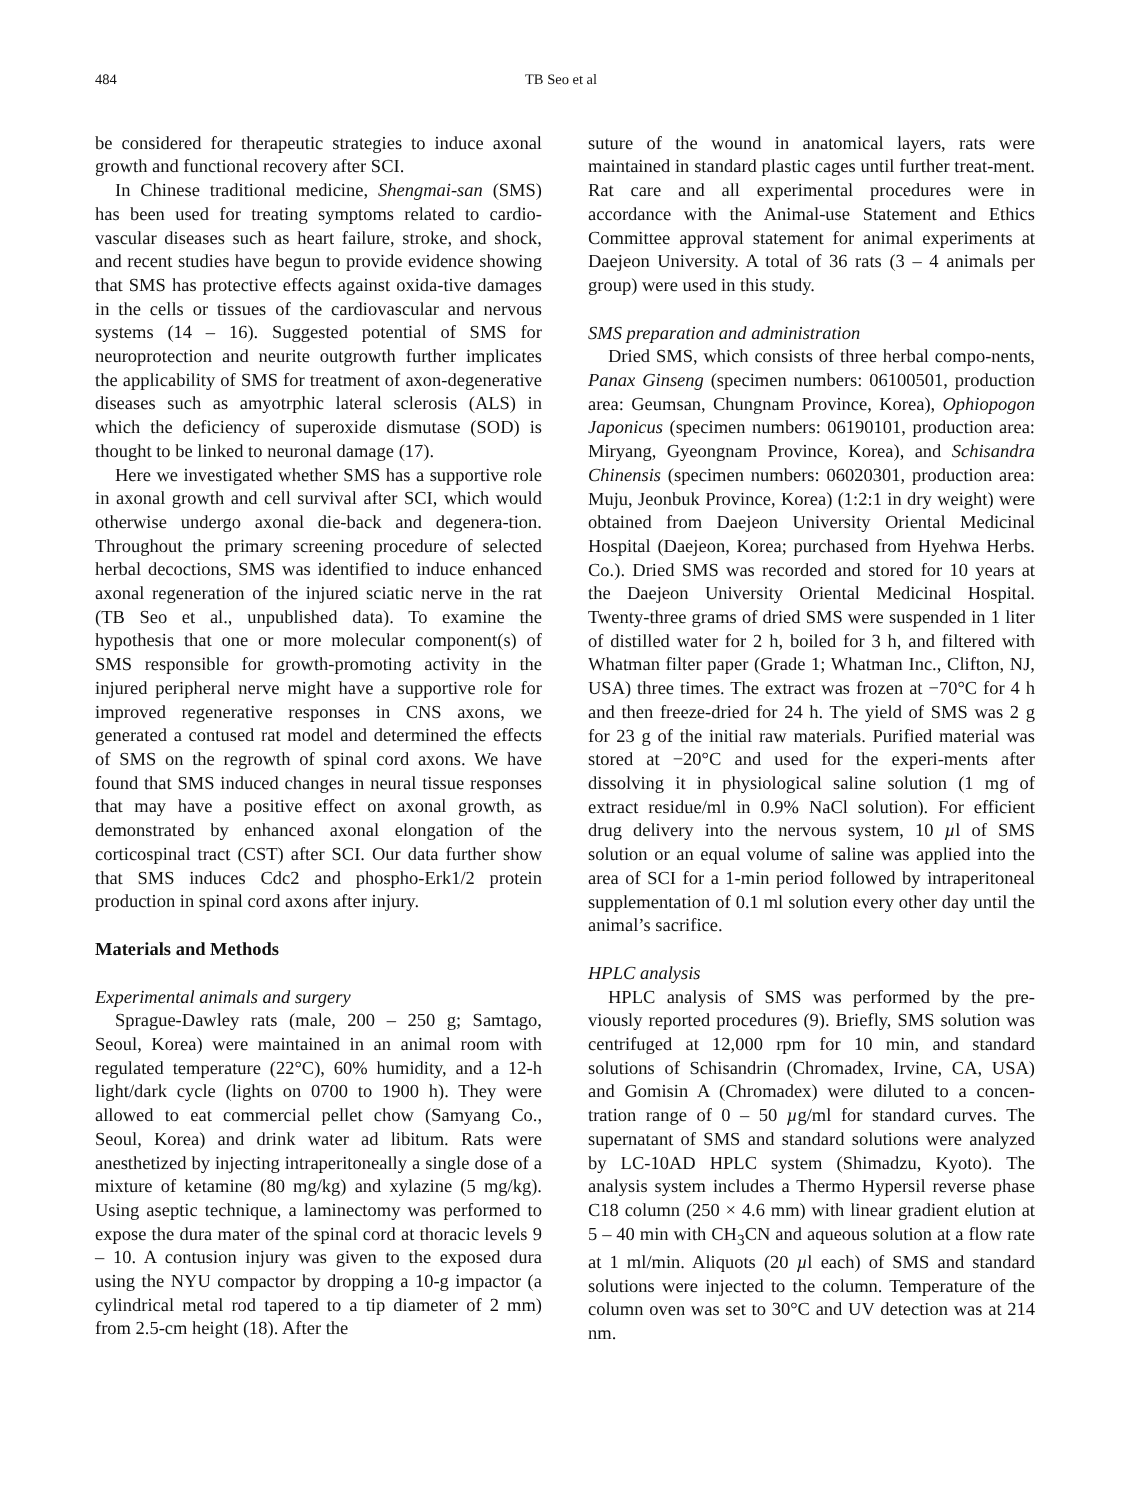484 TB Seo et al
be considered for therapeutic strategies to induce axonal growth and functional recovery after SCI.
In Chinese traditional medicine, Shengmai-san (SMS) has been used for treating symptoms related to cardio-vascular diseases such as heart failure, stroke, and shock, and recent studies have begun to provide evidence showing that SMS has protective effects against oxida-tive damages in the cells or tissues of the cardiovascular and nervous systems (14 – 16). Suggested potential of SMS for neuroprotection and neurite outgrowth further implicates the applicability of SMS for treatment of axon-degenerative diseases such as amyotrphic lateral sclerosis (ALS) in which the deficiency of superoxide dismutase (SOD) is thought to be linked to neuronal damage (17).
Here we investigated whether SMS has a supportive role in axonal growth and cell survival after SCI, which would otherwise undergo axonal die-back and degenera-tion. Throughout the primary screening procedure of selected herbal decoctions, SMS was identified to induce enhanced axonal regeneration of the injured sciatic nerve in the rat (TB Seo et al., unpublished data). To examine the hypothesis that one or more molecular component(s) of SMS responsible for growth-promoting activity in the injured peripheral nerve might have a supportive role for improved regenerative responses in CNS axons, we generated a contused rat model and determined the effects of SMS on the regrowth of spinal cord axons. We have found that SMS induced changes in neural tissue responses that may have a positive effect on axonal growth, as demonstrated by enhanced axonal elongation of the corticospinal tract (CST) after SCI. Our data further show that SMS induces Cdc2 and phospho-Erk1/2 protein production in spinal cord axons after injury.
Materials and Methods
Experimental animals and surgery
Sprague-Dawley rats (male, 200 – 250 g; Samtago, Seoul, Korea) were maintained in an animal room with regulated temperature (22°C), 60% humidity, and a 12-h light/dark cycle (lights on 0700 to 1900 h). They were allowed to eat commercial pellet chow (Samyang Co., Seoul, Korea) and drink water ad libitum. Rats were anesthetized by injecting intraperitoneally a single dose of a mixture of ketamine (80 mg/kg) and xylazine (5 mg/kg). Using aseptic technique, a laminectomy was performed to expose the dura mater of the spinal cord at thoracic levels 9 – 10. A contusion injury was given to the exposed dura using the NYU compactor by dropping a 10-g impactor (a cylindrical metal rod tapered to a tip diameter of 2 mm) from 2.5-cm height (18). After the
suture of the wound in anatomical layers, rats were maintained in standard plastic cages until further treat-ment. Rat care and all experimental procedures were in accordance with the Animal-use Statement and Ethics Committee approval statement for animal experiments at Daejeon University. A total of 36 rats (3 – 4 animals per group) were used in this study.
SMS preparation and administration
Dried SMS, which consists of three herbal compo-nents, Panax Ginseng (specimen numbers: 06100501, production area: Geumsan, Chungnam Province, Korea), Ophiopogon Japonicus (specimen numbers: 06190101, production area: Miryang, Gyeongnam Province, Korea), and Schisandra Chinensis (specimen numbers: 06020301, production area: Muju, Jeonbuk Province, Korea) (1:2:1 in dry weight) were obtained from Daejeon University Oriental Medicinal Hospital (Daejeon, Korea; purchased from Hyehwa Herbs. Co.). Dried SMS was recorded and stored for 10 years at the Daejeon University Oriental Medicinal Hospital. Twenty-three grams of dried SMS were suspended in 1 liter of distilled water for 2 h, boiled for 3 h, and filtered with Whatman filter paper (Grade 1; Whatman Inc., Clifton, NJ, USA) three times. The extract was frozen at −70°C for 4 h and then freeze-dried for 24 h. The yield of SMS was 2 g for 23 g of the initial raw materials. Purified material was stored at −20°C and used for the experi-ments after dissolving it in physiological saline solution (1 mg of extract residue/ml in 0.9% NaCl solution). For efficient drug delivery into the nervous system, 10 µl of SMS solution or an equal volume of saline was applied into the area of SCI for a 1-min period followed by intraperitoneal supplementation of 0.1 ml solution every other day until the animal’s sacrifice.
HPLC analysis
HPLC analysis of SMS was performed by the pre-viously reported procedures (9). Briefly, SMS solution was centrifuged at 12,000 rpm for 10 min, and standard solutions of Schisandrin (Chromadex, Irvine, CA, USA) and Gomisin A (Chromadex) were diluted to a concen-tration range of 0 – 50 µg/ml for standard curves. The supernatant of SMS and standard solutions were analyzed by LC-10AD HPLC system (Shimadzu, Kyoto). The analysis system includes a Thermo Hypersil reverse phase C18 column (250 × 4.6 mm) with linear gradient elution at 5 – 40 min with CH<sub>3</sub>CN and aqueous solution at a flow rate at 1 ml/min. Aliquots (20 µl each) of SMS and standard solutions were injected to the column. Temperature of the column oven was set to 30°C and UV detection was at 214 nm.